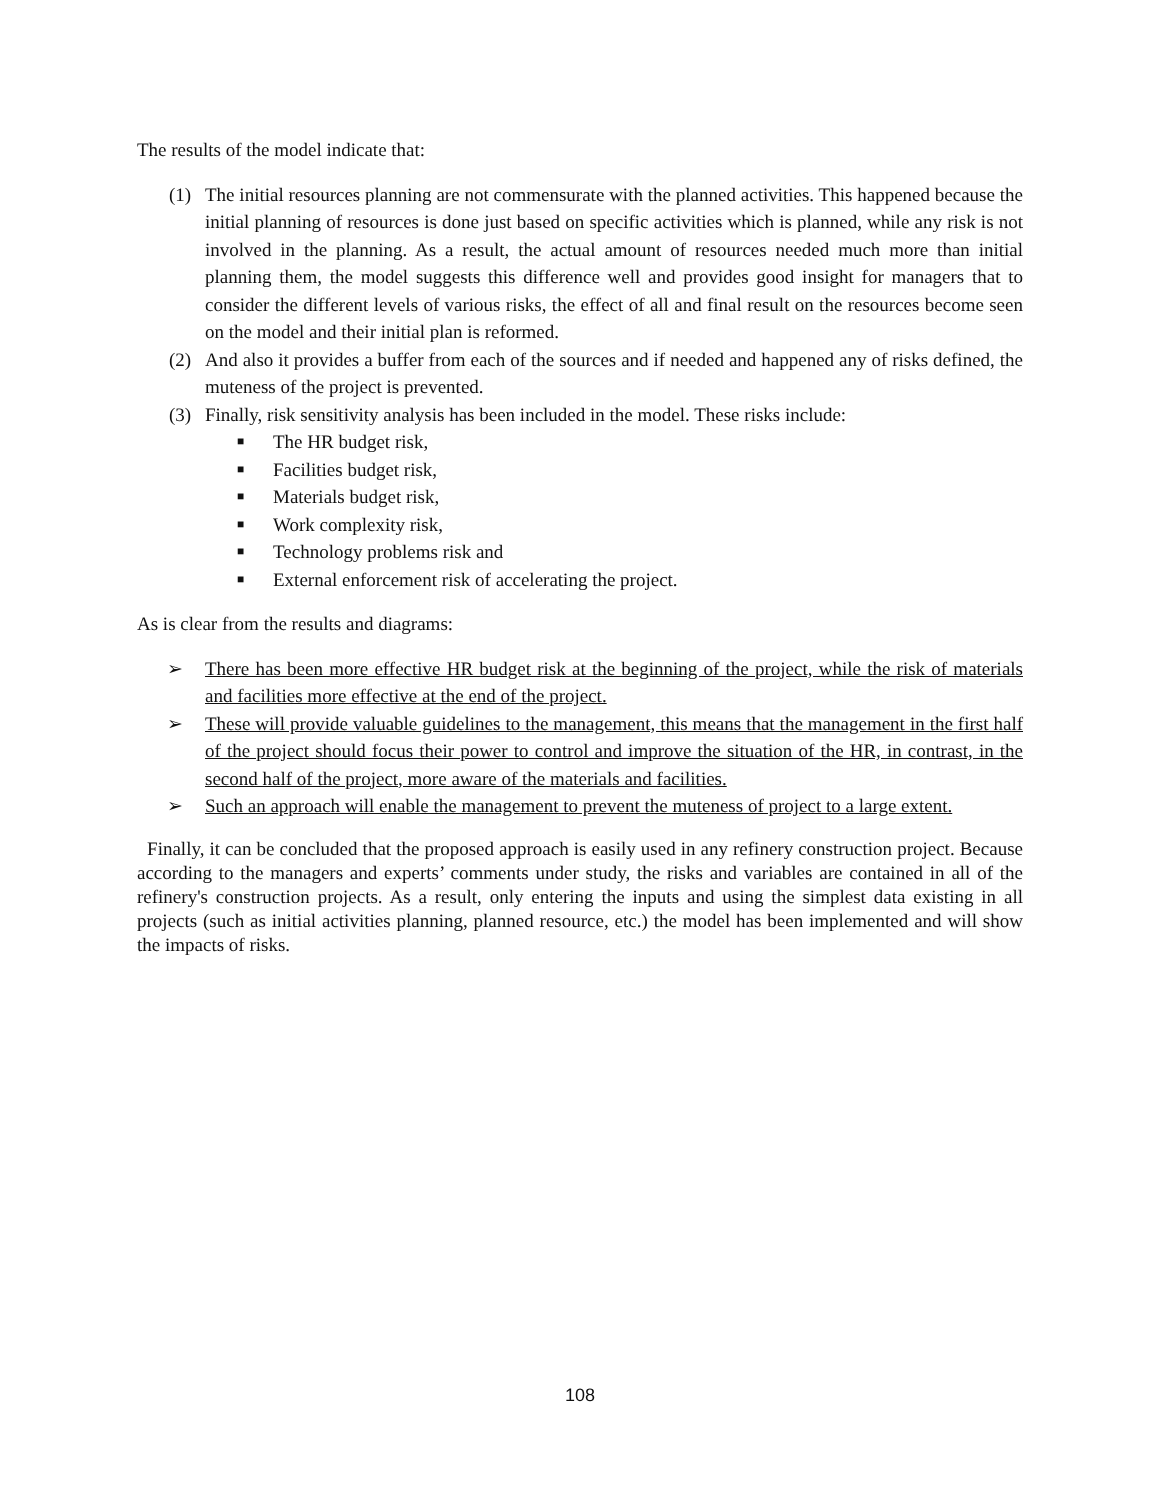The results of the model indicate that:
(1) The initial resources planning are not commensurate with the planned activities. This happened because the initial planning of resources is done just based on specific activities which is planned, while any risk is not involved in the planning. As a result, the actual amount of resources needed much more than initial planning them, the model suggests this difference well and provides good insight for managers that to consider the different levels of various risks, the effect of all and final result on the resources become seen on the model and their initial plan is reformed.
(2) And also it provides a buffer from each of the sources and if needed and happened any of risks defined, the muteness of the project is prevented.
(3) Finally, risk sensitivity analysis has been included in the model. These risks include:
■ The HR budget risk,
■ Facilities budget risk,
■ Materials budget risk,
■ Work complexity risk,
■ Technology problems risk and
■ External enforcement risk of accelerating the project.
As is clear from the results and diagrams:
➢ There has been more effective HR budget risk at the beginning of the project, while the risk of materials and facilities more effective at the end of the project.
➢ These will provide valuable guidelines to the management, this means that the management in the first half of the project should focus their power to control and improve the situation of the HR, in contrast, in the second half of the project, more aware of the materials and facilities.
➢ Such an approach will enable the management to prevent the muteness of project to a large extent.
Finally, it can be concluded that the proposed approach is easily used in any refinery construction project. Because according to the managers and experts’ comments under study, the risks and variables are contained in all of the refinery's construction projects. As a result, only entering the inputs and using the simplest data existing in all projects (such as initial activities planning, planned resource, etc.) the model has been implemented and will show the impacts of risks.
108